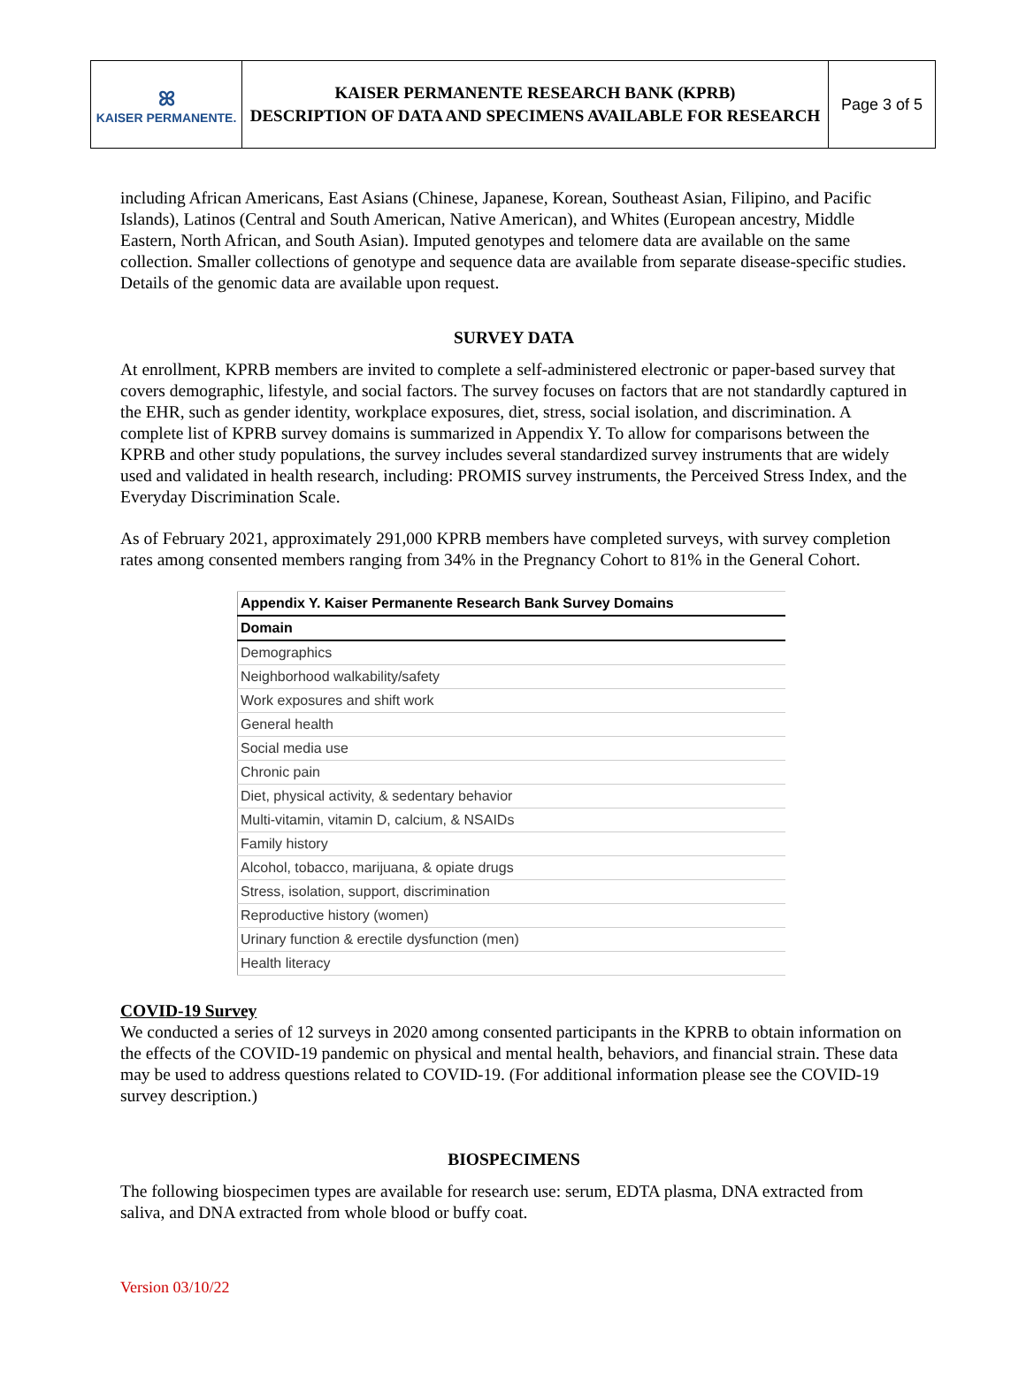| ꕤ KAISER PERMANENTE. | KAISER PERMANENTE RESEARCH BANK (KPRB) DESCRIPTION OF DATA AND SPECIMENS AVAILABLE FOR RESEARCH | Page 3 of 5 |
including African Americans, East Asians (Chinese, Japanese, Korean, Southeast Asian, Filipino, and Pacific Islands), Latinos (Central and South American, Native American), and Whites (European ancestry, Middle Eastern, North African, and South Asian). Imputed genotypes and telomere data are available on the same collection. Smaller collections of genotype and sequence data are available from separate disease-specific studies. Details of the genomic data are available upon request.
SURVEY DATA
At enrollment, KPRB members are invited to complete a self-administered electronic or paper-based survey that covers demographic, lifestyle, and social factors. The survey focuses on factors that are not standardly captured in the EHR, such as gender identity, workplace exposures, diet, stress, social isolation, and discrimination. A complete list of KPRB survey domains is summarized in Appendix Y. To allow for comparisons between the KPRB and other study populations, the survey includes several standardized survey instruments that are widely used and validated in health research, including: PROMIS survey instruments, the Perceived Stress Index, and the Everyday Discrimination Scale.
As of February 2021, approximately 291,000 KPRB members have completed surveys, with survey completion rates among consented members ranging from 34% in the Pregnancy Cohort to 81% in the General Cohort.
| Appendix Y. Kaiser Permanente Research Bank Survey Domains |
| --- |
| Domain |
| Demographics |
| Neighborhood walkability/safety |
| Work exposures and shift work |
| General health |
| Social media use |
| Chronic pain |
| Diet, physical activity, & sedentary behavior |
| Multi-vitamin, vitamin D, calcium, & NSAIDs |
| Family history |
| Alcohol, tobacco, marijuana, & opiate drugs |
| Stress, isolation, support, discrimination |
| Reproductive history (women) |
| Urinary function & erectile dysfunction (men) |
| Health literacy |
COVID-19 Survey
We conducted a series of 12 surveys in 2020 among consented participants in the KPRB to obtain information on the effects of the COVID-19 pandemic on physical and mental health, behaviors, and financial strain. These data may be used to address questions related to COVID-19. (For additional information please see the COVID-19 survey description.)
BIOSPECIMENS
The following biospecimen types are available for research use: serum, EDTA plasma, DNA extracted from saliva, and DNA extracted from whole blood or buffy coat.
Version 03/10/22